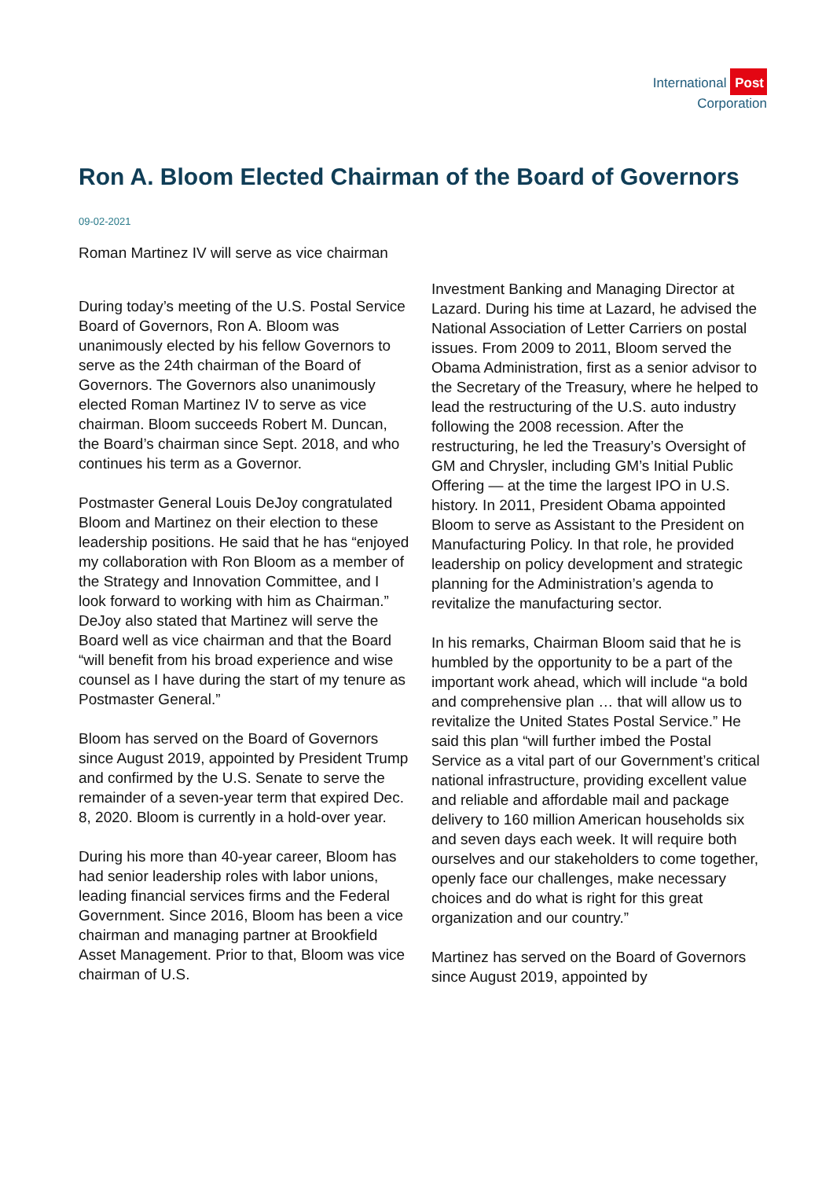International Post
Corporation
Ron A. Bloom Elected Chairman of the Board of Governors
09-02-2021
Roman Martinez IV will serve as vice chairman
During today’s meeting of the U.S. Postal Service Board of Governors, Ron A. Bloom was unanimously elected by his fellow Governors to serve as the 24th chairman of the Board of Governors. The Governors also unanimously elected Roman Martinez IV to serve as vice chairman. Bloom succeeds Robert M. Duncan, the Board’s chairman since Sept. 2018, and who continues his term as a Governor.
Postmaster General Louis DeJoy congratulated Bloom and Martinez on their election to these leadership positions. He said that he has “enjoyed my collaboration with Ron Bloom as a member of the Strategy and Innovation Committee, and I look forward to working with him as Chairman.” DeJoy also stated that Martinez will serve the Board well as vice chairman and that the Board “will benefit from his broad experience and wise counsel as I have during the start of my tenure as Postmaster General.”
Bloom has served on the Board of Governors since August 2019, appointed by President Trump and confirmed by the U.S. Senate to serve the remainder of a seven-year term that expired Dec. 8, 2020. Bloom is currently in a hold-over year.
During his more than 40-year career, Bloom has had senior leadership roles with labor unions, leading financial services firms and the Federal Government. Since 2016, Bloom has been a vice chairman and managing partner at Brookfield Asset Management. Prior to that, Bloom was vice chairman of U.S.
Investment Banking and Managing Director at Lazard. During his time at Lazard, he advised the National Association of Letter Carriers on postal issues. From 2009 to 2011, Bloom served the Obama Administration, first as a senior advisor to the Secretary of the Treasury, where he helped to lead the restructuring of the U.S. auto industry following the 2008 recession. After the restructuring, he led the Treasury’s Oversight of GM and Chrysler, including GM’s Initial Public Offering — at the time the largest IPO in U.S. history. In 2011, President Obama appointed Bloom to serve as Assistant to the President on Manufacturing Policy. In that role, he provided leadership on policy development and strategic planning for the Administration’s agenda to revitalize the manufacturing sector.
In his remarks, Chairman Bloom said that he is humbled by the opportunity to be a part of the important work ahead, which will include “a bold and comprehensive plan … that will allow us to revitalize the United States Postal Service.” He said this plan “will further imbed the Postal Service as a vital part of our Government’s critical national infrastructure, providing excellent value and reliable and affordable mail and package delivery to 160 million American households six and seven days each week. It will require both ourselves and our stakeholders to come together, openly face our challenges, make necessary choices and do what is right for this great organization and our country.”
Martinez has served on the Board of Governors since August 2019, appointed by